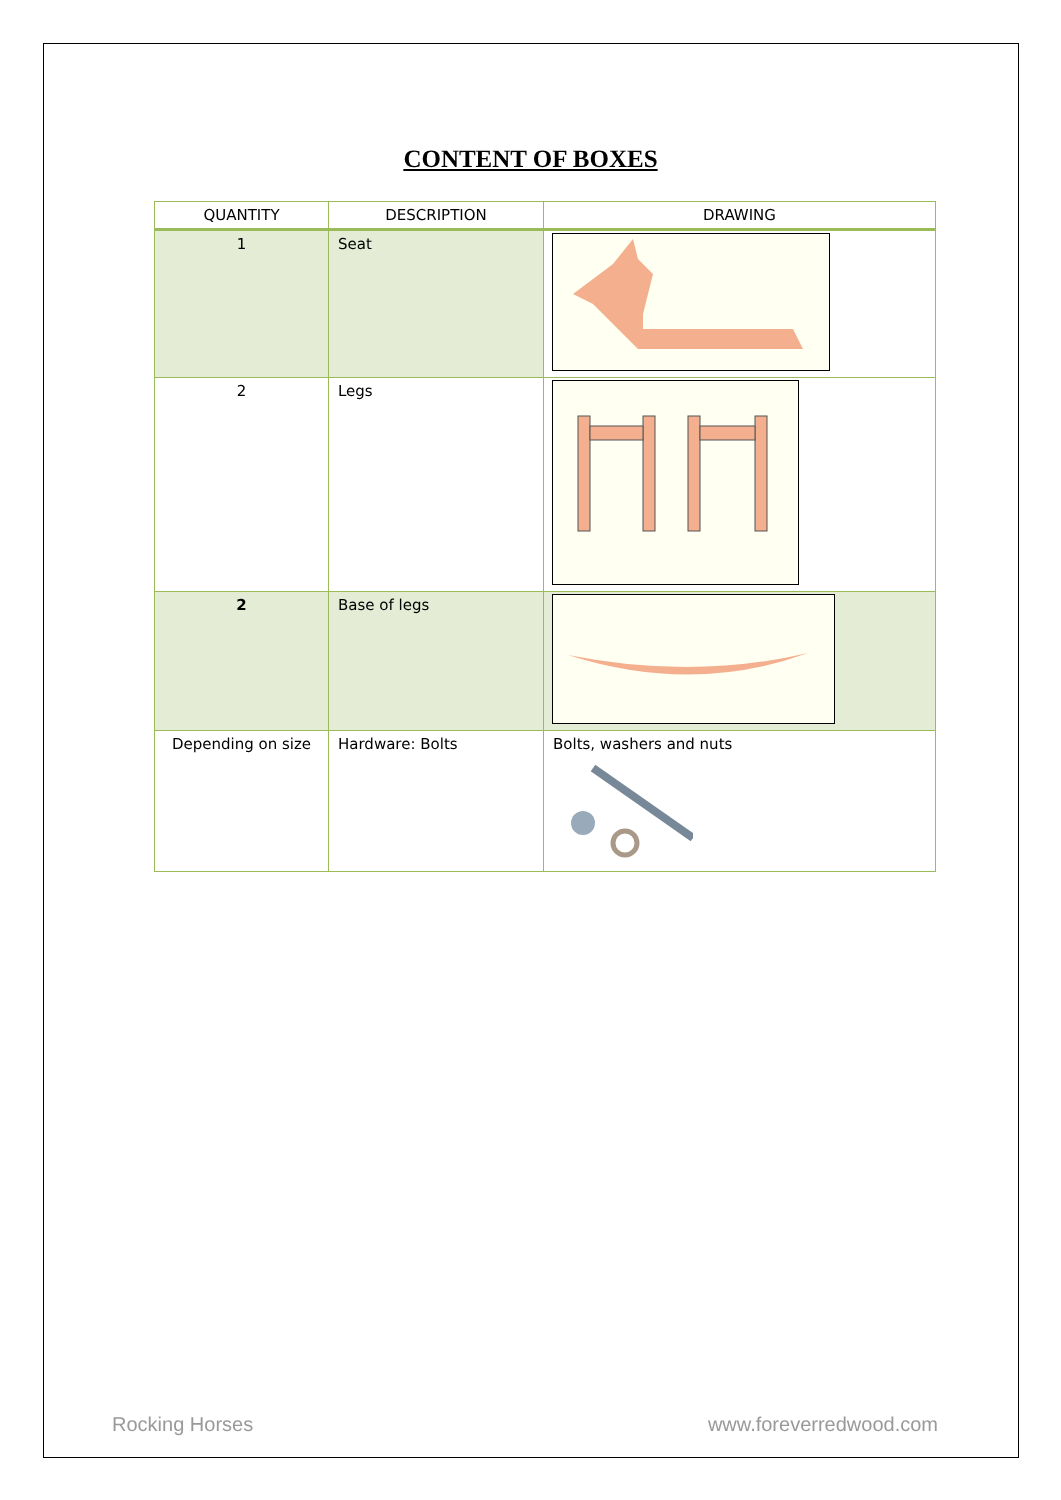CONTENT OF BOXES
| QUANTITY | DESCRIPTION | DRAWING |
| --- | --- | --- |
| 1 | Seat | |
| 2 | Legs | |
| 2 | Base of legs | |
| Depending on size | Hardware: Bolts | Bolts, washers and nuts |
Rocking Horses www.foreverredwood.com